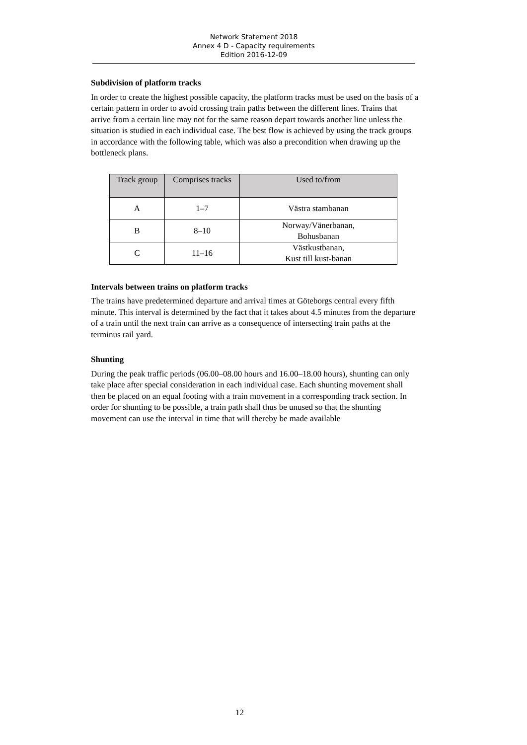Network Statement 2018
Annex 4 D - Capacity requirements
Edition 2016-12-09
Subdivision of platform tracks
In order to create the highest possible capacity, the platform tracks must be used on the basis of a certain pattern in order to avoid crossing train paths between the different lines. Trains that arrive from a certain line may not for the same reason depart towards another line unless the situation is studied in each individual case. The best flow is achieved by using the track groups in accordance with the following table, which was also a precondition when drawing up the bottleneck plans.
| Track group | Comprises tracks | Used to/from |
| --- | --- | --- |
| A | 1–7 | Västra stambanan |
| B | 8–10 | Norway/Vänerbanan, Bohusbanan |
| C | 11–16 | Västkustbanan, Kust till kust-banan |
Intervals between trains on platform tracks
The trains have predetermined departure and arrival times at Göteborgs central every fifth minute. This interval is determined by the fact that it takes about 4.5 minutes from the departure of a train until the next train can arrive as a consequence of intersecting train paths at the terminus rail yard.
Shunting
During the peak traffic periods (06.00–08.00 hours and 16.00–18.00 hours), shunting can only take place after special consideration in each individual case. Each shunting movement shall then be placed on an equal footing with a train movement in a corresponding track section. In order for shunting to be possible, a train path shall thus be unused so that the shunting movement can use the interval in time that will thereby be made available
12